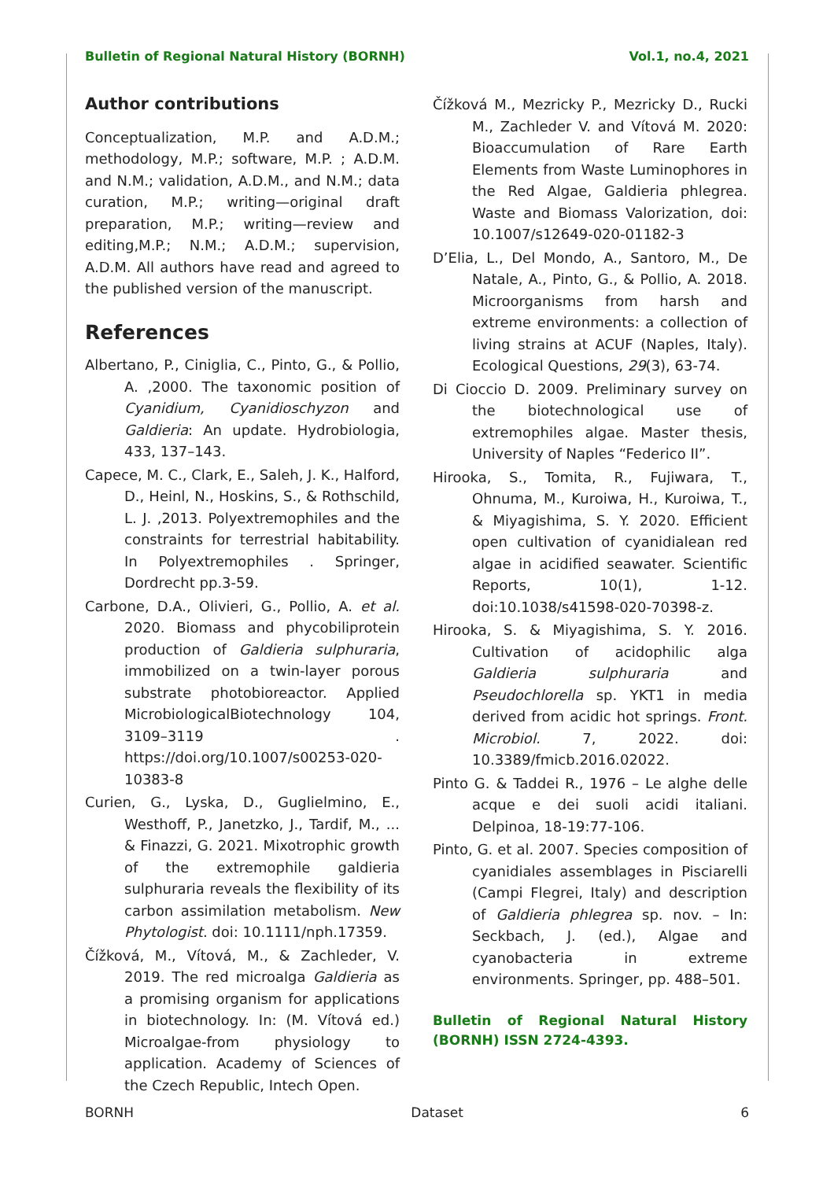Bulletin of Regional Natural History (BORNH) Vol.1, no.4, 2021
Author contributions
Conceptualization, M.P. and A.D.M.; methodology, M.P.; software, M.P. ; A.D.M. and N.M.; validation, A.D.M., and N.M.; data curation, M.P.; writing—original draft preparation, M.P.; writing—review and editing,M.P.; N.M.; A.D.M.; supervision, A.D.M. All authors have read and agreed to the published version of the manuscript.
References
Albertano, P., Ciniglia, C., Pinto, G., & Pollio, A. ,2000. The taxonomic position of Cyanidium, Cyanidioschyzon and Galdieria: An update. Hydrobiologia, 433, 137–143.
Capece, M. C., Clark, E., Saleh, J. K., Halford, D., Heinl, N., Hoskins, S., & Rothschild, L. J. ,2013. Polyextremophiles and the constraints for terrestrial habitability. In Polyextremophiles . Springer, Dordrecht pp.3-59.
Carbone, D.A., Olivieri, G., Pollio, A. et al. 2020. Biomass and phycobiliprotein production of Galdieria sulphuraria, immobilized on a twin-layer porous substrate photobioreactor. Applied MicrobiologicalBiotechnology 104, 3109–3119 . https://doi.org/10.1007/s00253-020-10383-8
Curien, G., Lyska, D., Guglielmino, E., Westhoff, P., Janetzko, J., Tardif, M., ... & Finazzi, G. 2021. Mixotrophic growth of the extremophile galdieria sulphuraria reveals the flexibility of its carbon assimilation metabolism. New Phytologist. doi: 10.1111/nph.17359.
Čížková, M., Vítová, M., & Zachleder, V. 2019. The red microalga Galdieria as a promising organism for applications in biotechnology. In: (M. Vítová ed.) Microalgae-from physiology to application. Academy of Sciences of the Czech Republic, Intech Open.
Čížková M., Mezricky P., Mezricky D., Rucki M., Zachleder V. and Vítová M. 2020: Bioaccumulation of Rare Earth Elements from Waste Luminophores in the Red Algae, Galdieria phlegrea. Waste and Biomass Valorization, doi: 10.1007/s12649-020-01182-3
D’Elia, L., Del Mondo, A., Santoro, M., De Natale, A., Pinto, G., & Pollio, A. 2018. Microorganisms from harsh and extreme environments: a collection of living strains at ACUF (Naples, Italy). Ecological Questions, 29(3), 63-74.
Di Cioccio D. 2009. Preliminary survey on the biotechnological use of extremophiles algae. Master thesis, University of Naples “Federico II”.
Hirooka, S., Tomita, R., Fujiwara, T., Ohnuma, M., Kuroiwa, H., Kuroiwa, T., & Miyagishima, S. Y. 2020. Efficient open cultivation of cyanidialean red algae in acidified seawater. Scientific Reports, 10(1), 1-12. doi:10.1038/s41598-020-70398-z.
Hirooka, S. & Miyagishima, S. Y. 2016. Cultivation of acidophilic alga Galdieria sulphuraria and Pseudochlorella sp. YKT1 in media derived from acidic hot springs. Front. Microbiol. 7, 2022. doi: 10.3389/fmicb.2016.02022.
Pinto G. & Taddei R., 1976 – Le alghe delle acque e dei suoli acidi italiani. Delpinoa, 18-19:77-106.
Pinto, G. et al. 2007. Species composition of cyanidiales assemblages in Pisciarelli (Campi Flegrei, Italy) and description of Galdieria phlegrea sp. nov. – In: Seckbach, J. (ed.), Algae and cyanobacteria in extreme environments. Springer, pp. 488–501.
Bulletin of Regional Natural History (BORNH) ISSN 2724-4393.
BORNH Dataset 6